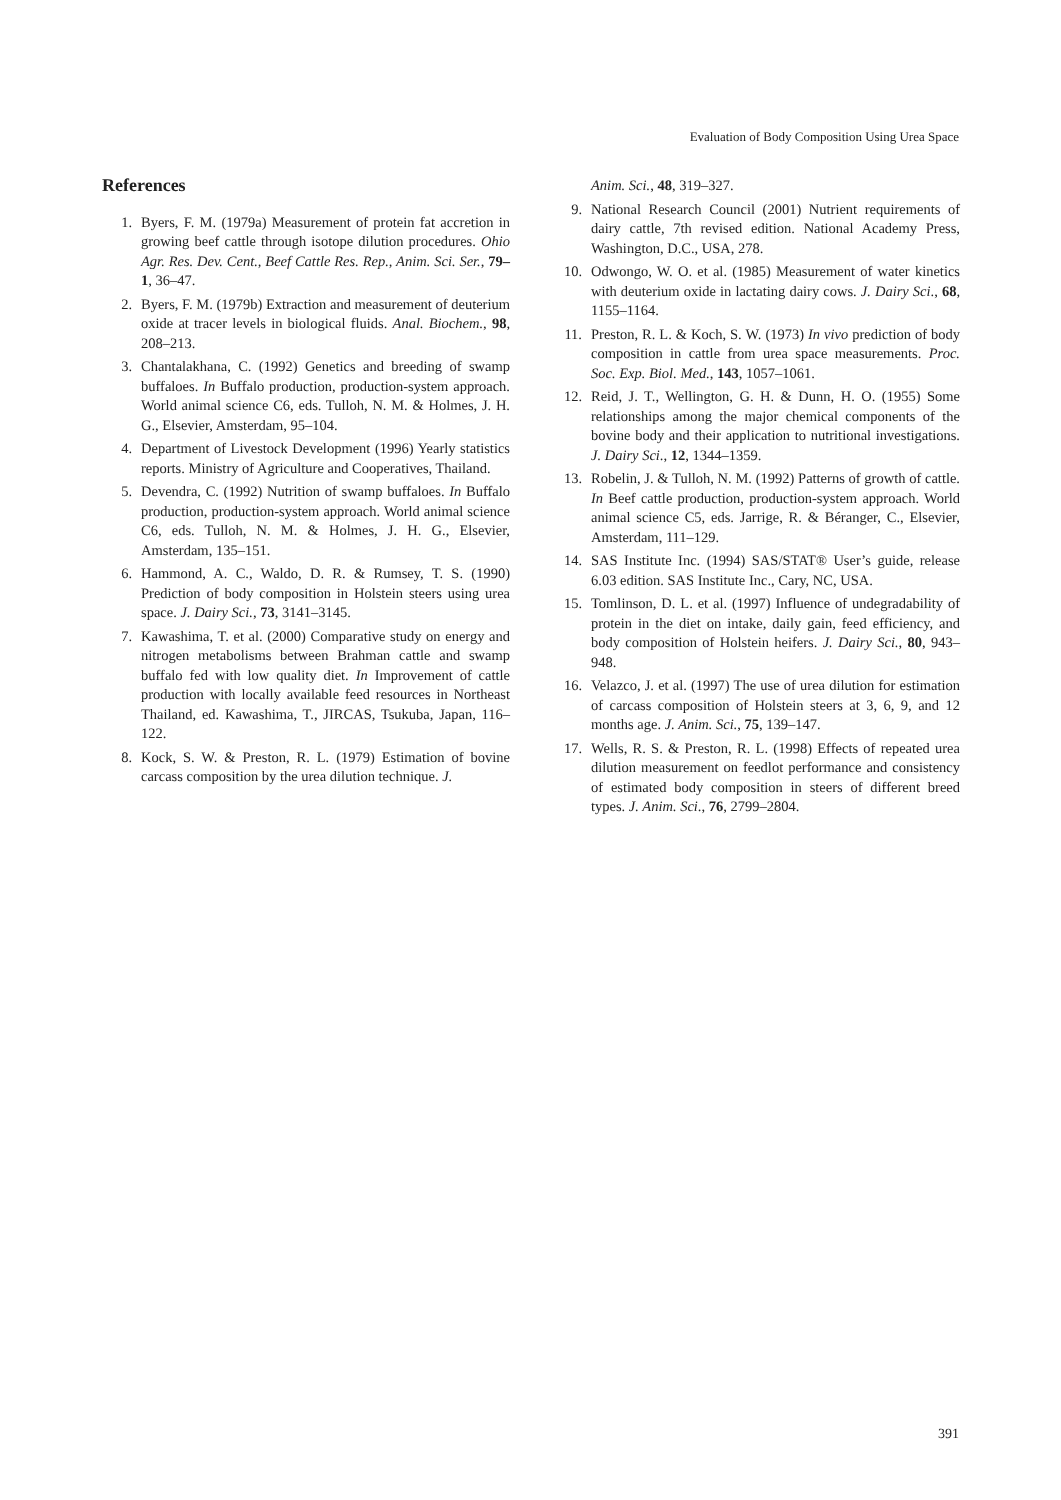Evaluation of Body Composition Using Urea Space
References
1. Byers, F. M. (1979a) Measurement of protein fat accretion in growing beef cattle through isotope dilution procedures. Ohio Agr. Res. Dev. Cent., Beef Cattle Res. Rep., Anim. Sci. Ser., 79–1, 36–47.
2. Byers, F. M. (1979b) Extraction and measurement of deuterium oxide at tracer levels in biological fluids. Anal. Biochem., 98, 208–213.
3. Chantalakhana, C. (1992) Genetics and breeding of swamp buffaloes. In Buffalo production, production-system approach. World animal science C6, eds. Tulloh, N. M. & Holmes, J. H. G., Elsevier, Amsterdam, 95–104.
4. Department of Livestock Development (1996) Yearly statistics reports. Ministry of Agriculture and Cooperatives, Thailand.
5. Devendra, C. (1992) Nutrition of swamp buffaloes. In Buffalo production, production-system approach. World animal science C6, eds. Tulloh, N. M. & Holmes, J. H. G., Elsevier, Amsterdam, 135–151.
6. Hammond, A. C., Waldo, D. R. & Rumsey, T. S. (1990) Prediction of body composition in Holstein steers using urea space. J. Dairy Sci., 73, 3141–3145.
7. Kawashima, T. et al. (2000) Comparative study on energy and nitrogen metabolisms between Brahman cattle and swamp buffalo fed with low quality diet. In Improvement of cattle production with locally available feed resources in Northeast Thailand, ed. Kawashima, T., JIRCAS, Tsukuba, Japan, 116–122.
8. Kock, S. W. & Preston, R. L. (1979) Estimation of bovine carcass composition by the urea dilution technique. J.
Anim. Sci., 48, 319–327.
9. National Research Council (2001) Nutrient requirements of dairy cattle, 7th revised edition. National Academy Press, Washington, D.C., USA, 278.
10. Odwongo, W. O. et al. (1985) Measurement of water kinetics with deuterium oxide in lactating dairy cows. J. Dairy Sci., 68, 1155–1164.
11. Preston, R. L. & Koch, S. W. (1973) In vivo prediction of body composition in cattle from urea space measurements. Proc. Soc. Exp. Biol. Med., 143, 1057–1061.
12. Reid, J. T., Wellington, G. H. & Dunn, H. O. (1955) Some relationships among the major chemical components of the bovine body and their application to nutritional investigations. J. Dairy Sci., 12, 1344–1359.
13. Robelin, J. & Tulloh, N. M. (1992) Patterns of growth of cattle. In Beef cattle production, production-system approach. World animal science C5, eds. Jarrige, R. & Béranger, C., Elsevier, Amsterdam, 111–129.
14. SAS Institute Inc. (1994) SAS/STAT® User’s guide, release 6.03 edition. SAS Institute Inc., Cary, NC, USA.
15. Tomlinson, D. L. et al. (1997) Influence of undegradability of protein in the diet on intake, daily gain, feed efficiency, and body composition of Holstein heifers. J. Dairy Sci., 80, 943–948.
16. Velazco, J. et al. (1997) The use of urea dilution for estimation of carcass composition of Holstein steers at 3, 6, 9, and 12 months age. J. Anim. Sci., 75, 139–147.
17. Wells, R. S. & Preston, R. L. (1998) Effects of repeated urea dilution measurement on feedlot performance and consistency of estimated body composition in steers of different breed types. J. Anim. Sci., 76, 2799–2804.
391